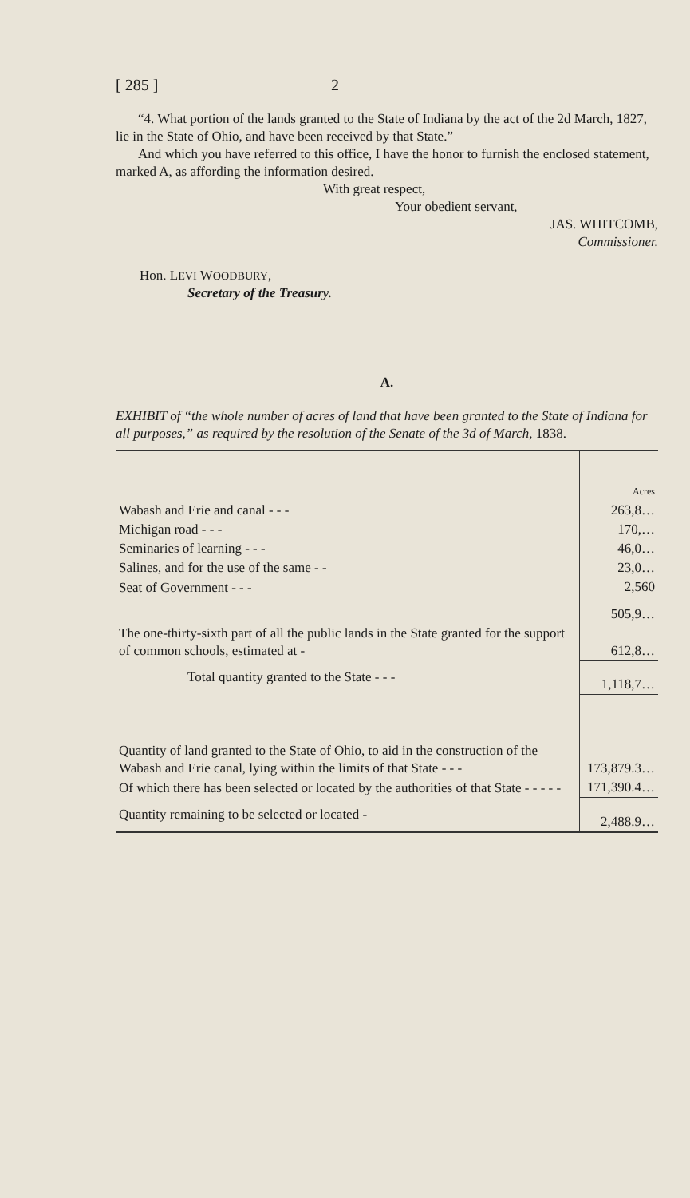[ 285 ] 2
“4. What portion of the lands granted to the State of Indiana by the act of the 2d March, 1827, lie in the State of Ohio, and have been received by that State.”
And which you have referred to this office, I have the honor to furnish the enclosed statement, marked A, as affording the information desired.
With great respect,
Your obedient servant,
JAS. WHITCOMB,
Commissioner.
Hon. LEVI WOODBURY,
Secretary of the Treasury.
A.
EXHIBIT of “the whole number of acres of land that have been granted to the State of Indiana for all purposes,” as required by the resolution of the Senate of the 3d of March, 1838.
| | Acres |
| Wabash and Erie and canal - - - | 263,8… |
| Michigan road - - - | 170,… |
| Seminaries of learning - - - | 46,0… |
| Salines, and for the use of the same - - | 23,0… |
| Seat of Government - - - | 2,560 |
| | 505,9… |
| The one-thirty-sixth part of all the public lands in the State granted for the support of common schools, estimated at - | 612,8… |
| Total quantity granted to the State - - - | 1,118,7… |
| Quantity of land granted to the State of Ohio, to aid in the construction of the Wabash and Erie canal, lying within the limits of that State - - - | 173,879.3… |
| Of which there has been selected or located by the authorities of that State - - - - - | 171,390.4… |
| Quantity remaining to be selected or located - | 2,488.9… |